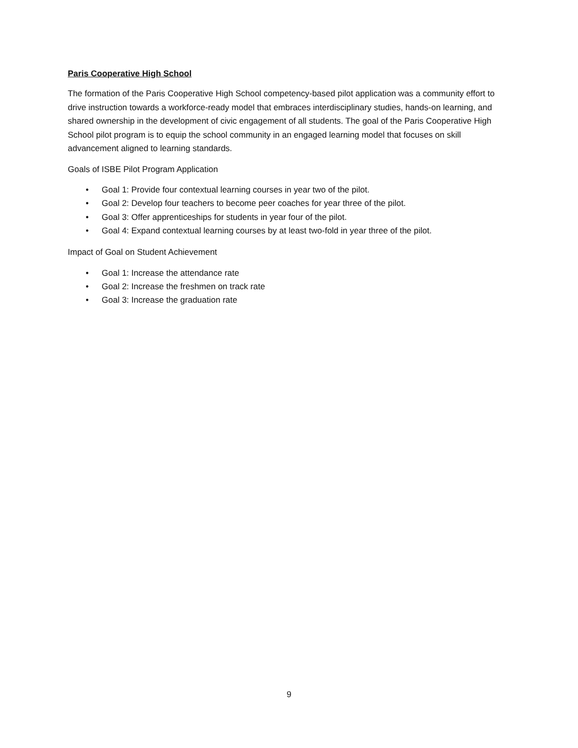Paris Cooperative High School
The formation of the Paris Cooperative High School competency-based pilot application was a community effort to drive instruction towards a workforce-ready model that embraces interdisciplinary studies, hands-on learning, and shared ownership in the development of civic engagement of all students. The goal of the Paris Cooperative High School pilot program is to equip the school community in an engaged learning model that focuses on skill advancement aligned to learning standards.
Goals of ISBE Pilot Program Application
• Goal 1: Provide four contextual learning courses in year two of the pilot.
• Goal 2: Develop four teachers to become peer coaches for year three of the pilot.
• Goal 3: Offer apprenticeships for students in year four of the pilot.
• Goal 4: Expand contextual learning courses by at least two-fold in year three of the pilot.
Impact of Goal on Student Achievement
• Goal 1: Increase the attendance rate
• Goal 2: Increase the freshmen on track rate
• Goal 3: Increase the graduation rate
9